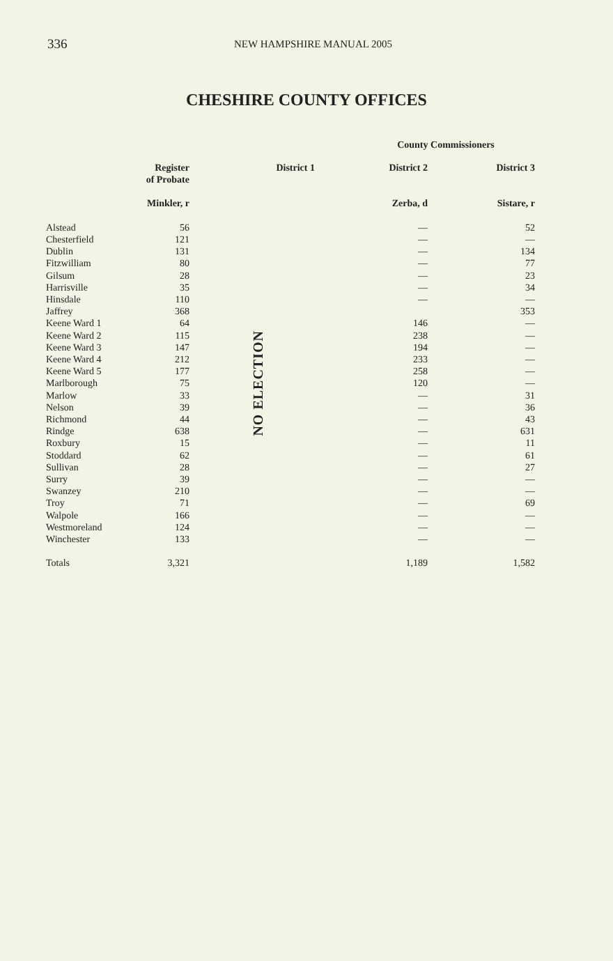336
NEW HAMPSHIRE MANUAL 2005
CHESHIRE COUNTY OFFICES
| | | | County Commissioners | |
| --- | --- | --- | --- | --- |
| | Register of Probate | District 1 | District 2 | District 3 |
| | Minkler, r | | Zerba, d | Sistare, r |
| Alstead | 56 | NO ELECTION | — | 52 |
| Chesterfield | 121 | | — | — |
| Dublin | 131 | | — | 134 |
| Fitzwilliam | 80 | | — | 77 |
| Gilsum | 28 | | — | 23 |
| Harrisville | 35 | | — | 34 |
| Hinsdale | 110 | | — | — |
| Jaffrey | 368 | | | 353 |
| Keene Ward 1 | 64 | | 146 | — |
| Keene Ward 2 | 115 | | 238 | — |
| Keene Ward 3 | 147 | | 194 | — |
| Keene Ward 4 | 212 | | 233 | — |
| Keene Ward 5 | 177 | | 258 | — |
| Marlborough | 75 | | 120 | — |
| Marlow | 33 | | — | 31 |
| Nelson | 39 | | — | 36 |
| Richmond | 44 | | — | 43 |
| Rindge | 638 | | — | 631 |
| Roxbury | 15 | | — | 11 |
| Stoddard | 62 | | — | 61 |
| Sullivan | 28 | | — | 27 |
| Surry | 39 | | — | — |
| Swanzey | 210 | | — | — |
| Troy | 71 | | — | 69 |
| Walpole | 166 | | — | — |
| Westmoreland | 124 | | — | — |
| Winchester | 133 | | — | — |
| Totals | 3,321 | | 1,189 | 1,582 |